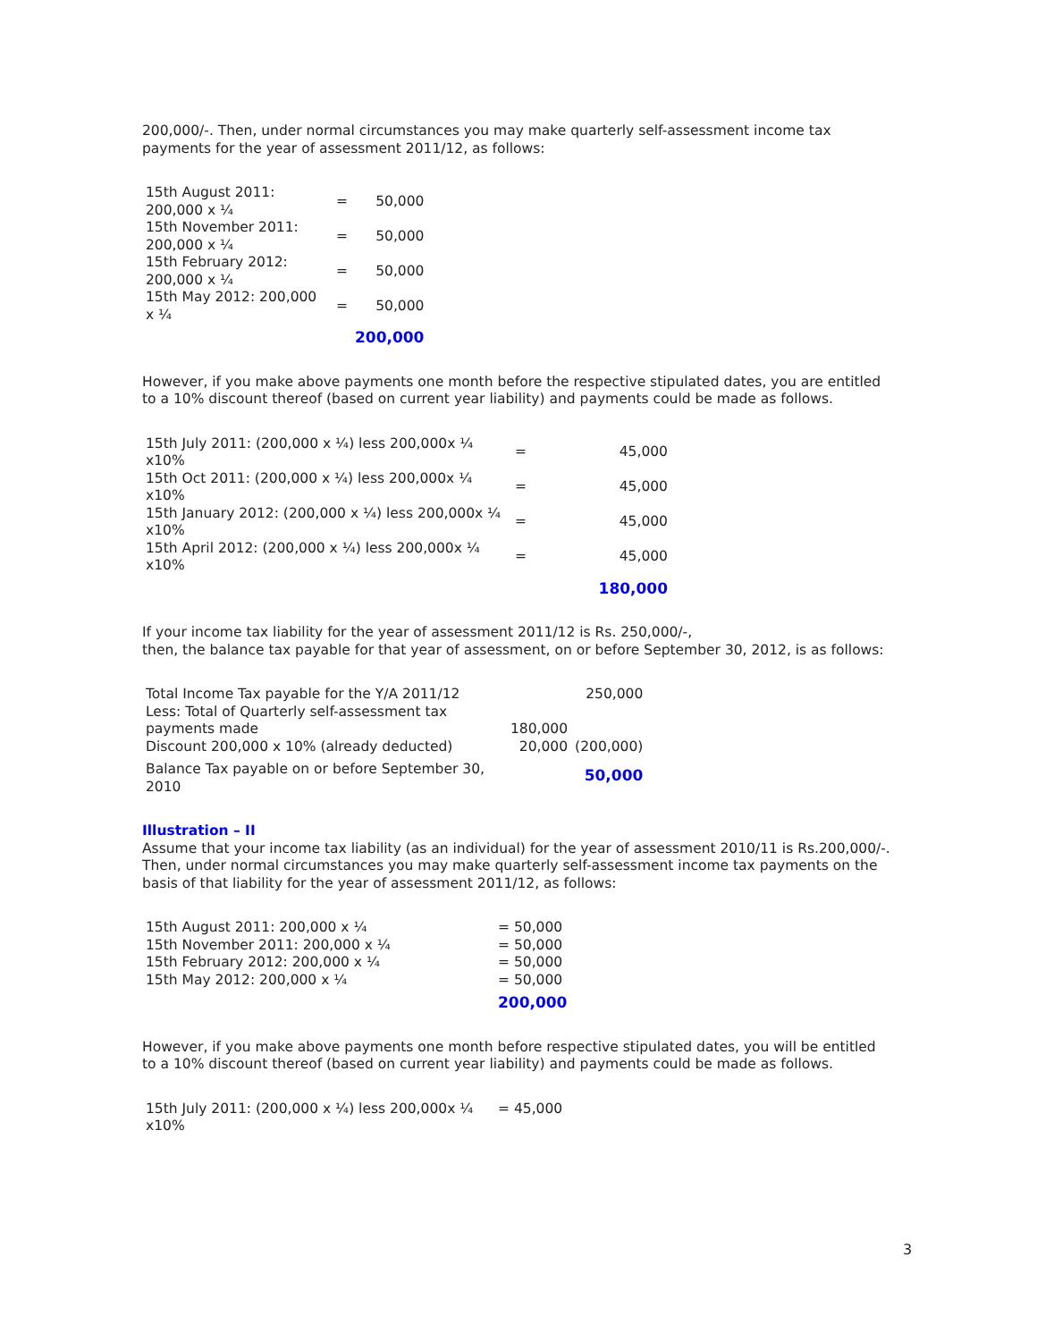200,000/-. Then, under normal circumstances you may make quarterly self-assessment income tax payments for the year of assessment 2011/12, as follows:
| 15th August 2011: 200,000 x ¼ | = | 50,000 |
| 15th November 2011: 200,000 x ¼ | = | 50,000 |
| 15th February 2012: 200,000 x ¼ | = | 50,000 |
| 15th May 2012: 200,000 x ¼ | = | 50,000 |
| | | 200,000 |
However, if you make above payments one month before the respective stipulated dates, you are entitled to a 10% discount thereof (based on current year liability) and payments could be made as follows.
| 15th July 2011: (200,000 x ¼) less 200,000x ¼ x10% | = | 45,000 |
| 15th Oct 2011: (200,000 x ¼) less 200,000x ¼ x10% | = | 45,000 |
| 15th January 2012: (200,000 x ¼) less 200,000x ¼ x10% | = | 45,000 |
| 15th April 2012: (200,000 x ¼) less 200,000x ¼ x10% | = | 45,000 |
| | | 180,000 |
If your income tax liability for the year of assessment 2011/12 is Rs. 250,000/-,
then, the balance tax payable for that year of assessment, on or before September 30, 2012, is as follows:
| Total Income Tax payable for the Y/A 2011/12 | | 250,000 |
| Less: Total of Quarterly self-assessment tax payments made | 180,000 | |
| Discount 200,000 x 10% (already deducted) | 20,000 | (200,000) |
| Balance Tax payable on or before September 30, 2010 | | 50,000 |
Illustration – II
Assume that your income tax liability (as an individual) for the year of assessment 2010/11 is Rs.200,000/-.
Then, under normal circumstances you may make quarterly self-assessment income tax payments on the basis of that liability for the year of assessment 2011/12, as follows:
| 15th August 2011: 200,000 x ¼ | = 50,000 |
| 15th November 2011: 200,000 x ¼ | = 50,000 |
| 15th February 2012: 200,000 x ¼ | = 50,000 |
| 15th May 2012: 200,000 x ¼ | = 50,000 |
| | 200,000 |
However, if you make above payments one month before respective stipulated dates, you will be entitled to a 10% discount thereof (based on current year liability) and payments could be made as follows.
| 15th July 2011: (200,000 x ¼) less 200,000x ¼ x10% | = 45,000 |
3